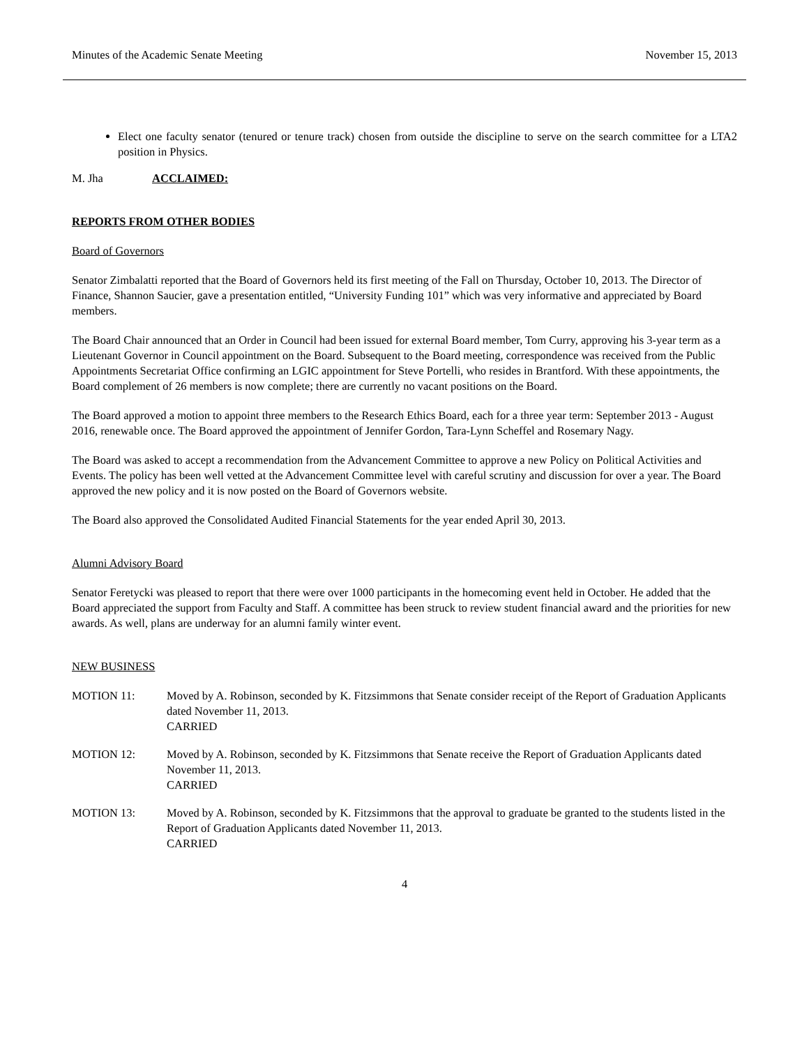Minutes of the Academic Senate Meeting November 15, 2013
Elect one faculty senator (tenured or tenure track) chosen from outside the discipline to serve on the search committee for a LTA2 position in Physics.
M. Jha ACCLAIMED:
REPORTS FROM OTHER BODIES
Board of Governors
Senator Zimbalatti reported that the Board of Governors held its first meeting of the Fall on Thursday, October 10, 2013. The Director of Finance, Shannon Saucier, gave a presentation entitled, “University Funding 101” which was very informative and appreciated by Board members.
The Board Chair announced that an Order in Council had been issued for external Board member, Tom Curry, approving his 3-year term as a Lieutenant Governor in Council appointment on the Board. Subsequent to the Board meeting, correspondence was received from the Public Appointments Secretariat Office confirming an LGIC appointment for Steve Portelli, who resides in Brantford. With these appointments, the Board complement of 26 members is now complete; there are currently no vacant positions on the Board.
The Board approved a motion to appoint three members to the Research Ethics Board, each for a three year term: September 2013 - August 2016, renewable once. The Board approved the appointment of Jennifer Gordon, Tara-Lynn Scheffel and Rosemary Nagy.
The Board was asked to accept a recommendation from the Advancement Committee to approve a new Policy on Political Activities and Events. The policy has been well vetted at the Advancement Committee level with careful scrutiny and discussion for over a year. The Board approved the new policy and it is now posted on the Board of Governors website.
The Board also approved the Consolidated Audited Financial Statements for the year ended April 30, 2013.
Alumni Advisory Board
Senator Feretycki was pleased to report that there were over 1000 participants in the homecoming event held in October. He added that the Board appreciated the support from Faculty and Staff. A committee has been struck to review student financial award and the priorities for new awards. As well, plans are underway for an alumni family winter event.
NEW BUSINESS
MOTION 11: Moved by A. Robinson, seconded by K. Fitzsimmons that Senate consider receipt of the Report of Graduation Applicants dated November 11, 2013.
CARRIED
MOTION 12: Moved by A. Robinson, seconded by K. Fitzsimmons that Senate receive the Report of Graduation Applicants dated November 11, 2013.
CARRIED
MOTION 13: Moved by A. Robinson, seconded by K. Fitzsimmons that the approval to graduate be granted to the students listed in the Report of Graduation Applicants dated November 11, 2013.
CARRIED
4